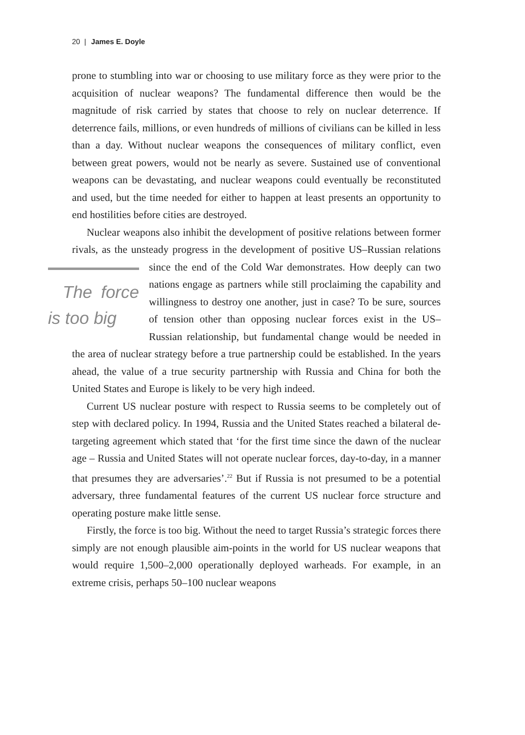20 | James E. Doyle
prone to stumbling into war or choosing to use military force as they were prior to the acquisition of nuclear weapons? The fundamental difference then would be the magnitude of risk carried by states that choose to rely on nuclear deterrence. If deterrence fails, millions, or even hundreds of millions of civilians can be killed in less than a day. Without nuclear weapons the consequences of military conflict, even between great powers, would not be nearly as severe. Sustained use of conventional weapons can be devastating, and nuclear weapons could eventually be reconstituted and used, but the time needed for either to happen at least presents an opportunity to end hostilities before cities are destroyed.
Nuclear weapons also inhibit the development of positive relations between former rivals, as the unsteady progress in the development of positive US–Russian relations since the end of the Cold War demonstrates. The force is too big How deeply can two nations engage as partners while still proclaiming the capability and willingness to destroy one another, just in case? To be sure, sources of tension other than opposing nuclear forces exist in the US–Russian relationship, but fundamental change would be needed in the area of nuclear strategy before a true partnership could be established. In the years ahead, the value of a true security partnership with Russia and China for both the United States and Europe is likely to be very high indeed.
Current US nuclear posture with respect to Russia seems to be completely out of step with declared policy. In 1994, Russia and the United States reached a bilateral de-targeting agreement which stated that ‘for the first time since the dawn of the nuclear age – Russia and United States will not operate nuclear forces, day-to-day, in a manner that presumes they are adversaries’.<sup>22</sup> But if Russia is not presumed to be a potential adversary, three fundamental features of the current US nuclear force structure and operating posture make little sense.
Firstly, the force is too big. Without the need to target Russia’s strategic forces there simply are not enough plausible aim-points in the world for US nuclear weapons that would require 1,500–2,000 operationally deployed warheads. For example, in an extreme crisis, perhaps 50–100 nuclear weapons